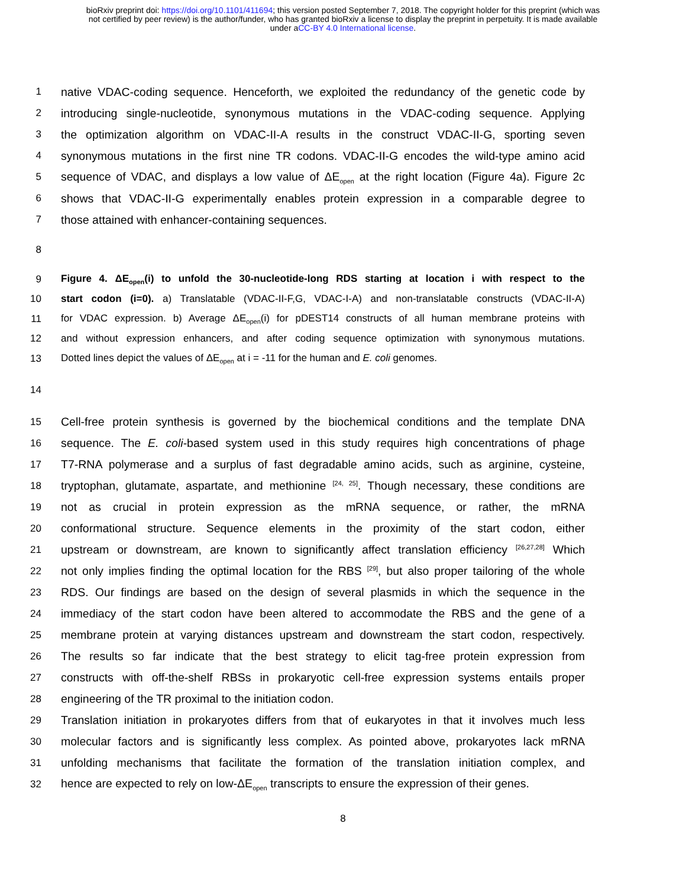bioRxiv preprint doi: https://doi.org/10.1101/411694; this version posted September 7, 2018. The copyright holder for this preprint (which was
not certified by peer review) is the author/funder, who has granted bioRxiv a license to display the preprint in perpetuity. It is made available
under aCC-BY 4.0 International license.
1 native VDAC-coding sequence. Henceforth, we exploited the redundancy of the genetic code by
2 introducing single-nucleotide, synonymous mutations in the VDAC-coding sequence. Applying
3 the optimization algorithm on VDAC-II-A results in the construct VDAC-II-G, sporting seven
4 synonymous mutations in the first nine TR codons. VDAC-II-G encodes the wild-type amino acid
5 sequence of VDAC, and displays a low value of ΔE<sub>open</sub> at the right location (Figure 4a). Figure 2c
6 shows that VDAC-II-G experimentally enables protein expression in a comparable degree to
7 those attained with enhancer-containing sequences.
8
9 Figure 4. ΔE<sub>open</sub>(i) to unfold the 30-nucleotide-long RDS starting at location i with respect to the
10 start codon (i=0). a) Translatable (VDAC-II-F,G, VDAC-I-A) and non-translatable constructs (VDAC-II-A)
11 for VDAC expression. b) Average ΔE<sub>open</sub>(i) for pDEST14 constructs of all human membrane proteins with
12 and without expression enhancers, and after coding sequence optimization with synonymous mutations.
13 Dotted lines depict the values of ΔE<sub>open</sub> at i = -11 for the human and E. coli genomes.
14
15 Cell-free protein synthesis is governed by the biochemical conditions and the template DNA
16 sequence. The E. coli-based system used in this study requires high concentrations of phage
17 T7-RNA polymerase and a surplus of fast degradable amino acids, such as arginine, cysteine,
18 tryptophan, glutamate, aspartate, and methionine <sup>[24, 25]</sup>. Though necessary, these conditions are
19 not as crucial in protein expression as the mRNA sequence, or rather, the mRNA
20 conformational structure. Sequence elements in the proximity of the start codon, either
21 upstream or downstream, are known to significantly affect translation efficiency <sup>[26,27,28]</sup> Which
22 not only implies finding the optimal location for the RBS <sup>[29]</sup>, but also proper tailoring of the whole
23 RDS. Our findings are based on the design of several plasmids in which the sequence in the
24 immediacy of the start codon have been altered to accommodate the RBS and the gene of a
25 membrane protein at varying distances upstream and downstream the start codon, respectively.
26 The results so far indicate that the best strategy to elicit tag-free protein expression from
27 constructs with off-the-shelf RBSs in prokaryotic cell-free expression systems entails proper
28 engineering of the TR proximal to the initiation codon.
29 Translation initiation in prokaryotes differs from that of eukaryotes in that it involves much less
30 molecular factors and is significantly less complex. As pointed above, prokaryotes lack mRNA
31 unfolding mechanisms that facilitate the formation of the translation initiation complex, and
32 hence are expected to rely on low-ΔE<sub>open</sub> transcripts to ensure the expression of their genes.
8